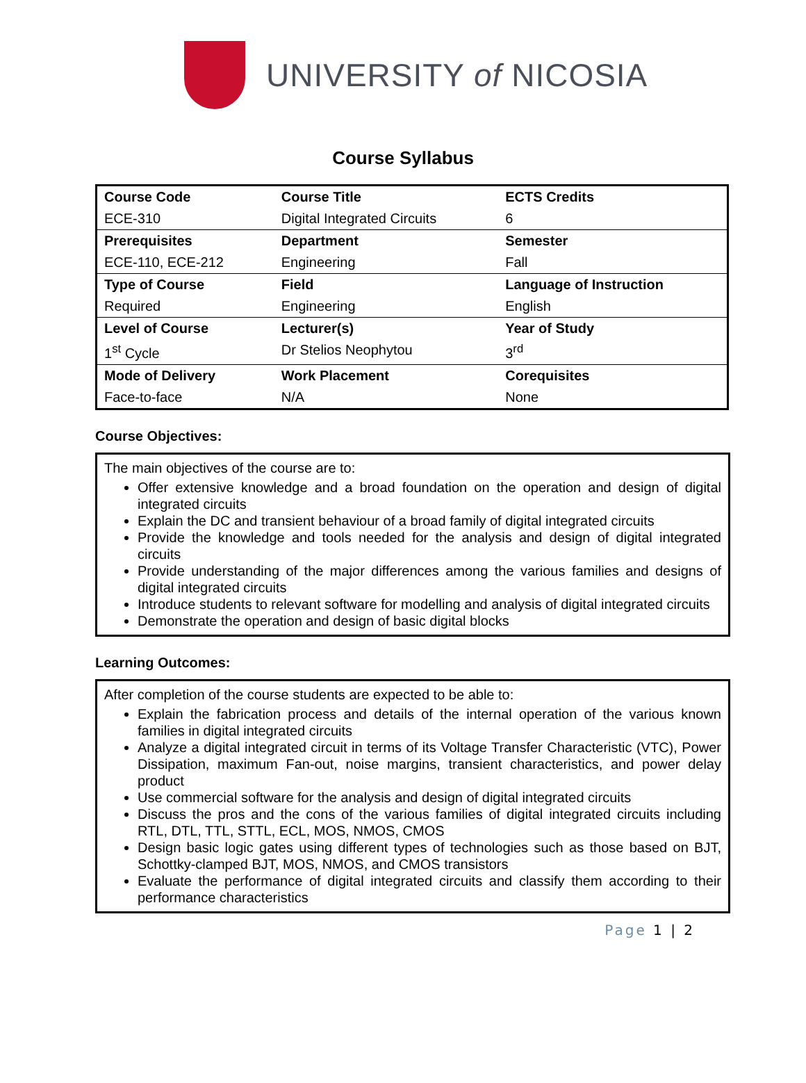UNIVERSITY of NICOSIA
Course Syllabus
| Course Code | Course Title | ECTS Credits |
| ECE-310 | Digital Integrated Circuits | 6 |
| Prerequisites | Department | Semester |
| ECE-110, ECE-212 | Engineering | Fall |
| Type of Course | Field | Language of Instruction |
| Required | Engineering | English |
| Level of Course | Lecturer(s) | Year of Study |
| 1<sup>st</sup> Cycle | Dr Stelios Neophytou | 3<sup>rd</sup> |
| Mode of Delivery | Work Placement | Corequisites |
| Face-to-face | N/A | None |
Course Objectives:
The main objectives of the course are to:
Offer extensive knowledge and a broad foundation on the operation and design of digital integrated circuits
Explain the DC and transient behaviour of a broad family of digital integrated circuits
Provide the knowledge and tools needed for the analysis and design of digital integrated circuits
Provide understanding of the major differences among the various families and designs of digital integrated circuits
Introduce students to relevant software for modelling and analysis of digital integrated circuits
Demonstrate the operation and design of basic digital blocks
Learning Outcomes:
After completion of the course students are expected to be able to:
Explain the fabrication process and details of the internal operation of the various known families in digital integrated circuits
Analyze a digital integrated circuit in terms of its Voltage Transfer Characteristic (VTC), Power Dissipation, maximum Fan-out, noise margins, transient characteristics, and power delay product
Use commercial software for the analysis and design of digital integrated circuits
Discuss the pros and the cons of the various families of digital integrated circuits including RTL, DTL, TTL, STTL, ECL, MOS, NMOS, CMOS
Design basic logic gates using different types of technologies such as those based on BJT, Schottky-clamped BJT, MOS, NMOS, and CMOS transistors
Evaluate the performance of digital integrated circuits and classify them according to their performance characteristics
Page 1 | 2